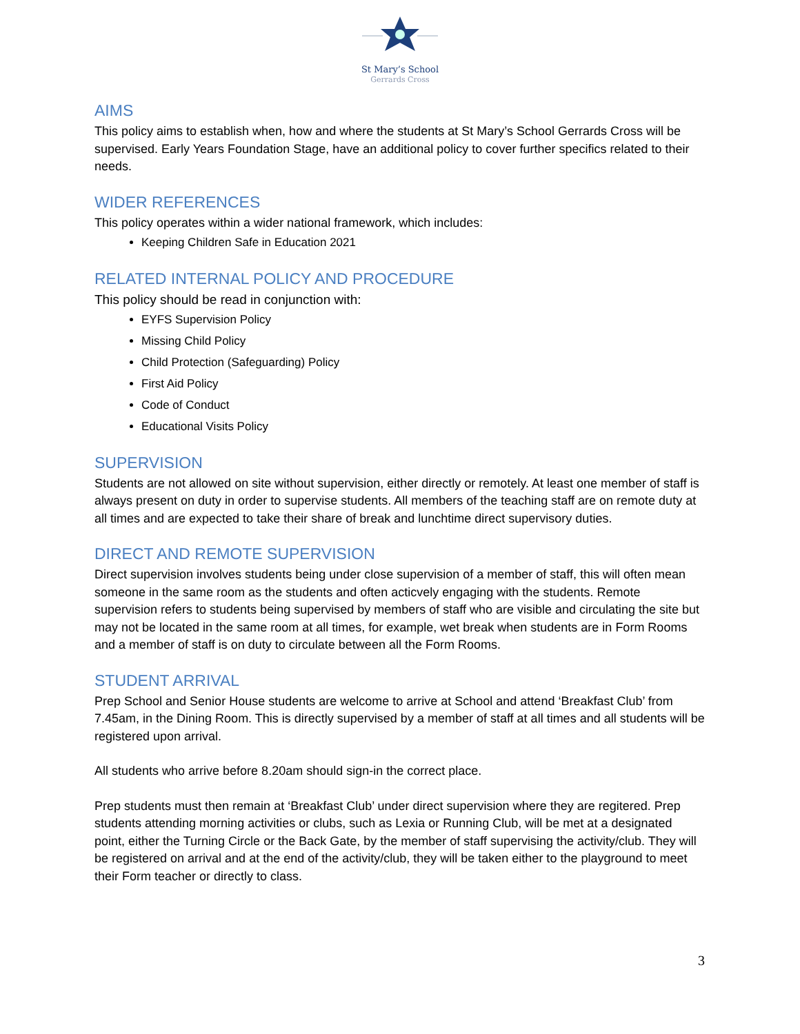St Mary’s School
Gerrards Cross
AIMS
This policy aims to establish when, how and where the students at St Mary’s School Gerrards Cross will be supervised. Early Years Foundation Stage, have an additional policy to cover further specifics related to their needs.
WIDER REFERENCES
This policy operates within a wider national framework, which includes:
Keeping Children Safe in Education 2021
RELATED INTERNAL POLICY AND PROCEDURE
This policy should be read in conjunction with:
EYFS Supervision Policy
Missing Child Policy
Child Protection (Safeguarding) Policy
First Aid Policy
Code of Conduct
Educational Visits Policy
SUPERVISION
Students are not allowed on site without supervision, either directly or remotely. At least one member of staff is always present on duty in order to supervise students. All members of the teaching staff are on remote duty at all times and are expected to take their share of break and lunchtime direct supervisory duties.
DIRECT AND REMOTE SUPERVISION
Direct supervision involves students being under close supervision of a member of staff, this will often mean someone in the same room as the students and often acticvely engaging with the students. Remote supervision refers to students being supervised by members of staff who are visible and circulating the site but may not be located in the same room at all times, for example, wet break when students are in Form Rooms and a member of staff is on duty to circulate between all the Form Rooms.
STUDENT ARRIVAL
Prep School and Senior House students are welcome to arrive at School and attend ‘Breakfast Club’ from 7.45am, in the Dining Room. This is directly supervised by a member of staff at all times and all students will be registered upon arrival.
All students who arrive before 8.20am should sign-in the correct place.
Prep students must then remain at ‘Breakfast Club’ under direct supervision where they are regitered. Prep students attending morning activities or clubs, such as Lexia or Running Club, will be met at a designated point, either the Turning Circle or the Back Gate, by the member of staff supervising the activity/club. They will be registered on arrival and at the end of the activity/club, they will be taken either to the playground to meet their Form teacher or directly to class.
3